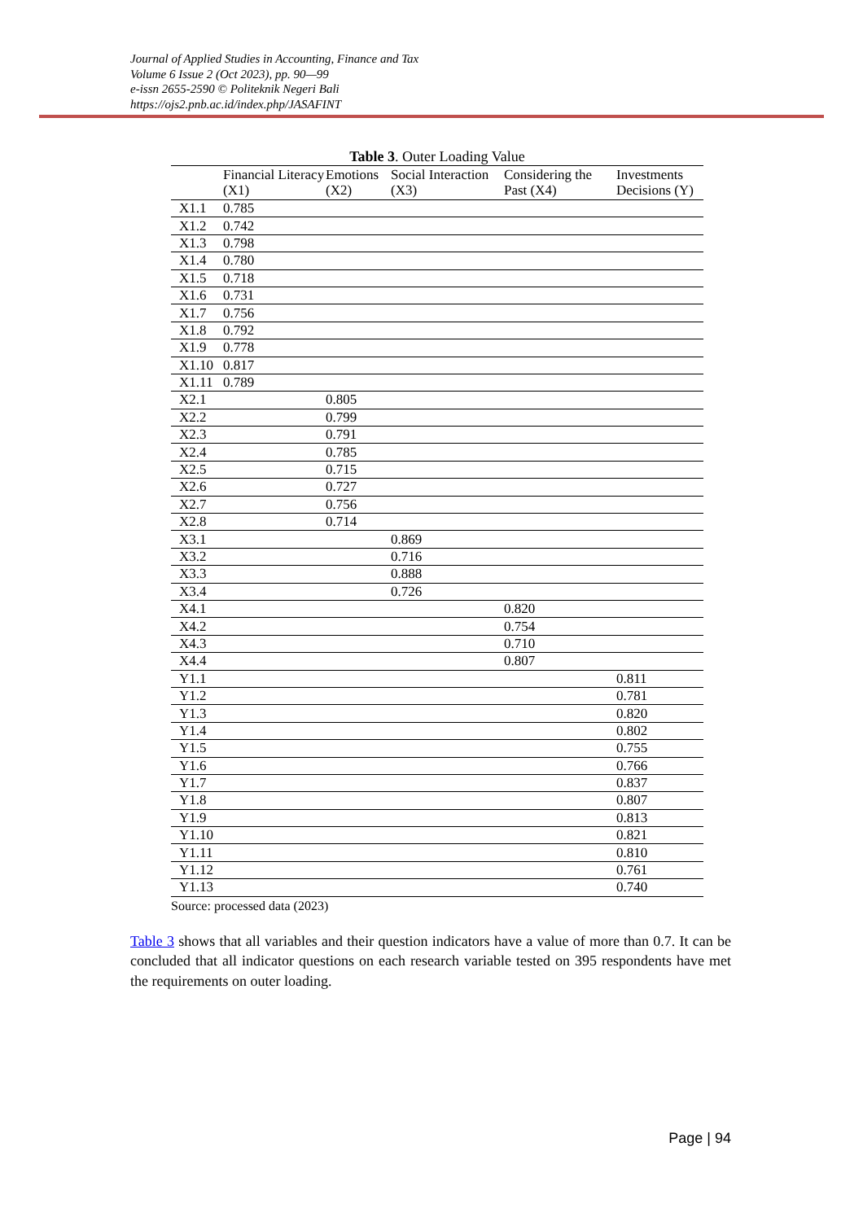Journal of Applied Studies in Accounting, Finance and Tax
Volume 6 Issue 2 (Oct 2023), pp. 90—99
e-issn 2655-2590 © Politeknik Negeri Bali
https://ojs2.pnb.ac.id/index.php/JASAFINT
Table 3. Outer Loading Value
| | Financial Literacy (X1) | Emotions (X2) | Social Interaction (X3) | Considering the Past (X4) | Investments Decisions (Y) |
| --- | --- | --- | --- | --- | --- |
| X1.1 | 0.785 | | | | |
| X1.2 | 0.742 | | | | |
| X1.3 | 0.798 | | | | |
| X1.4 | 0.780 | | | | |
| X1.5 | 0.718 | | | | |
| X1.6 | 0.731 | | | | |
| X1.7 | 0.756 | | | | |
| X1.8 | 0.792 | | | | |
| X1.9 | 0.778 | | | | |
| X1.10 | 0.817 | | | | |
| X1.11 | 0.789 | | | | |
| X2.1 | | 0.805 | | | |
| X2.2 | | 0.799 | | | |
| X2.3 | | 0.791 | | | |
| X2.4 | | 0.785 | | | |
| X2.5 | | 0.715 | | | |
| X2.6 | | 0.727 | | | |
| X2.7 | | 0.756 | | | |
| X2.8 | | 0.714 | | | |
| X3.1 | | | 0.869 | | |
| X3.2 | | | 0.716 | | |
| X3.3 | | | 0.888 | | |
| X3.4 | | | 0.726 | | |
| X4.1 | | | | 0.820 | |
| X4.2 | | | | 0.754 | |
| X4.3 | | | | 0.710 | |
| X4.4 | | | | 0.807 | |
| Y1.1 | | | | | 0.811 |
| Y1.2 | | | | | 0.781 |
| Y1.3 | | | | | 0.820 |
| Y1.4 | | | | | 0.802 |
| Y1.5 | | | | | 0.755 |
| Y1.6 | | | | | 0.766 |
| Y1.7 | | | | | 0.837 |
| Y1.8 | | | | | 0.807 |
| Y1.9 | | | | | 0.813 |
| Y1.10 | | | | | 0.821 |
| Y1.11 | | | | | 0.810 |
| Y1.12 | | | | | 0.761 |
| Y1.13 | | | | | 0.740 |
Source: processed data (2023)
Table 3 shows that all variables and their question indicators have a value of more than 0.7. It can be concluded that all indicator questions on each research variable tested on 395 respondents have met the requirements on outer loading.
Page | 94